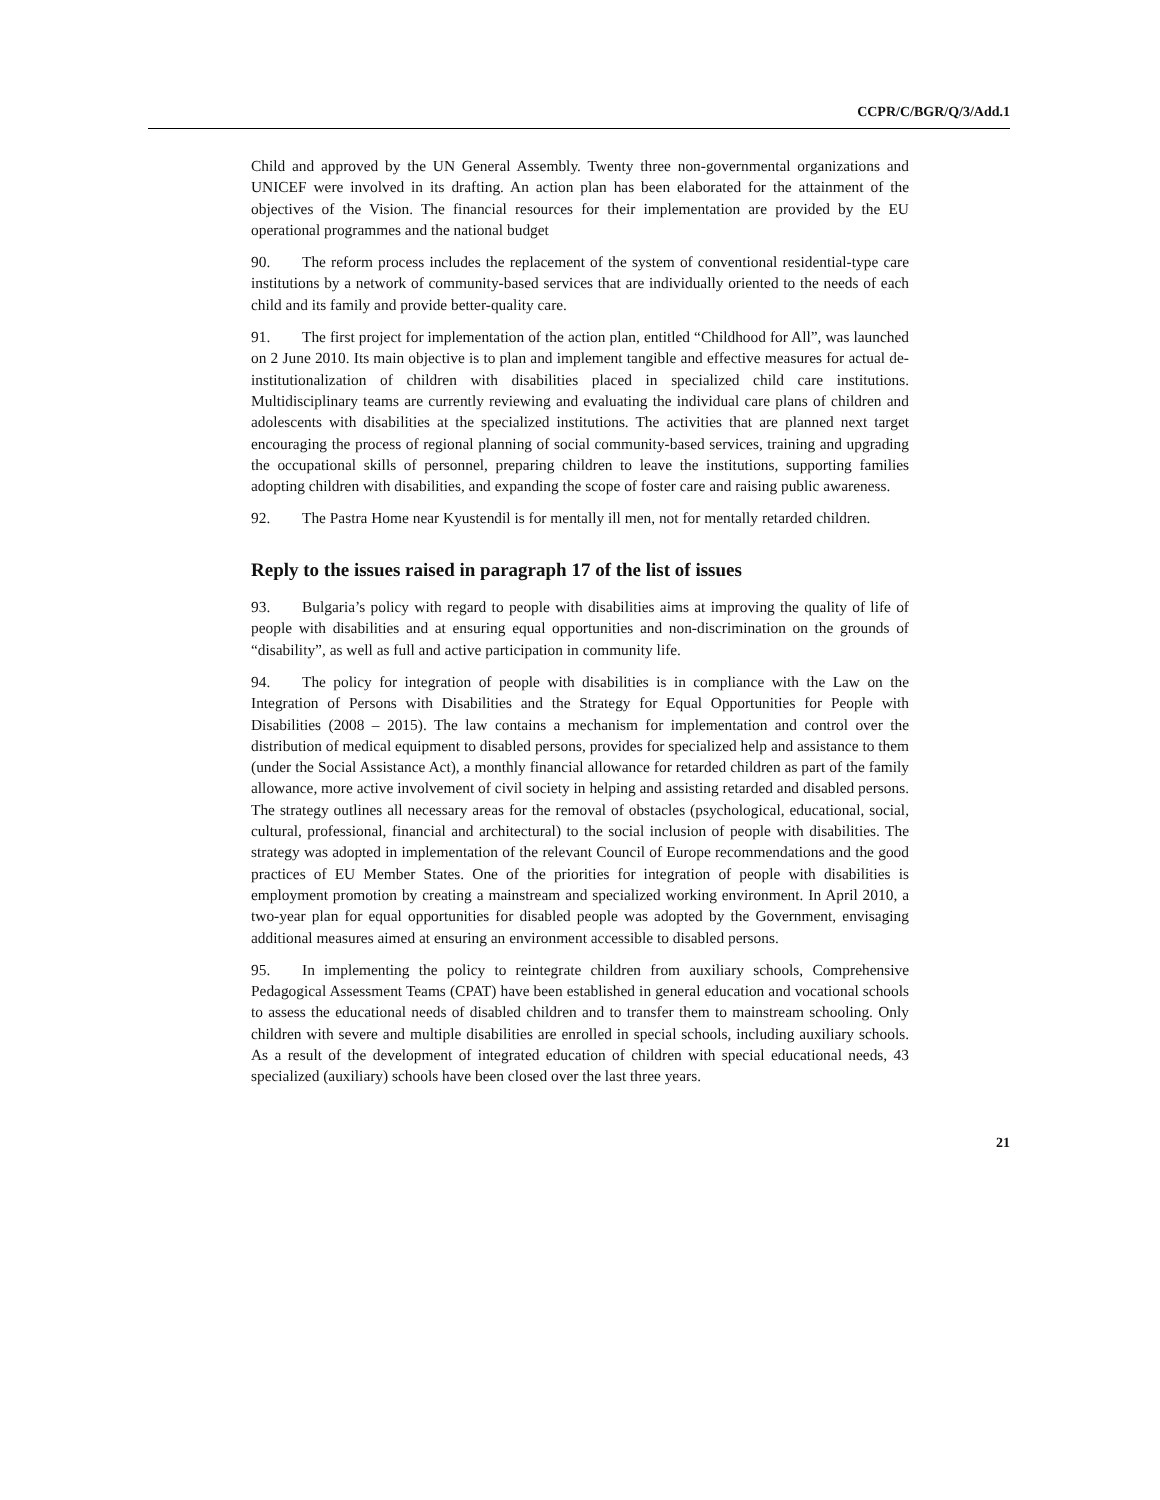CCPR/C/BGR/Q/3/Add.1
Child and approved by the UN General Assembly. Twenty three non-governmental organizations and UNICEF were involved in its drafting. An action plan has been elaborated for the attainment of the objectives of the Vision. The financial resources for their implementation are provided by the EU operational programmes and the national budget
90. The reform process includes the replacement of the system of conventional residential-type care institutions by a network of community-based services that are individually oriented to the needs of each child and its family and provide better-quality care.
91. The first project for implementation of the action plan, entitled “Childhood for All”, was launched on 2 June 2010. Its main objective is to plan and implement tangible and effective measures for actual de-institutionalization of children with disabilities placed in specialized child care institutions. Multidisciplinary teams are currently reviewing and evaluating the individual care plans of children and adolescents with disabilities at the specialized institutions. The activities that are planned next target encouraging the process of regional planning of social community-based services, training and upgrading the occupational skills of personnel, preparing children to leave the institutions, supporting families adopting children with disabilities, and expanding the scope of foster care and raising public awareness.
92. The Pastra Home near Kyustendil is for mentally ill men, not for mentally retarded children.
Reply to the issues raised in paragraph 17 of the list of issues
93. Bulgaria’s policy with regard to people with disabilities aims at improving the quality of life of people with disabilities and at ensuring equal opportunities and non-discrimination on the grounds of “disability”, as well as full and active participation in community life.
94. The policy for integration of people with disabilities is in compliance with the Law on the Integration of Persons with Disabilities and the Strategy for Equal Opportunities for People with Disabilities (2008 – 2015). The law contains a mechanism for implementation and control over the distribution of medical equipment to disabled persons, provides for specialized help and assistance to them (under the Social Assistance Act), a monthly financial allowance for retarded children as part of the family allowance, more active involvement of civil society in helping and assisting retarded and disabled persons. The strategy outlines all necessary areas for the removal of obstacles (psychological, educational, social, cultural, professional, financial and architectural) to the social inclusion of people with disabilities. The strategy was adopted in implementation of the relevant Council of Europe recommendations and the good practices of EU Member States. One of the priorities for integration of people with disabilities is employment promotion by creating a mainstream and specialized working environment. In April 2010, a two-year plan for equal opportunities for disabled people was adopted by the Government, envisaging additional measures aimed at ensuring an environment accessible to disabled persons.
95. In implementing the policy to reintegrate children from auxiliary schools, Comprehensive Pedagogical Assessment Teams (CPAT) have been established in general education and vocational schools to assess the educational needs of disabled children and to transfer them to mainstream schooling. Only children with severe and multiple disabilities are enrolled in special schools, including auxiliary schools. As a result of the development of integrated education of children with special educational needs, 43 specialized (auxiliary) schools have been closed over the last three years.
21